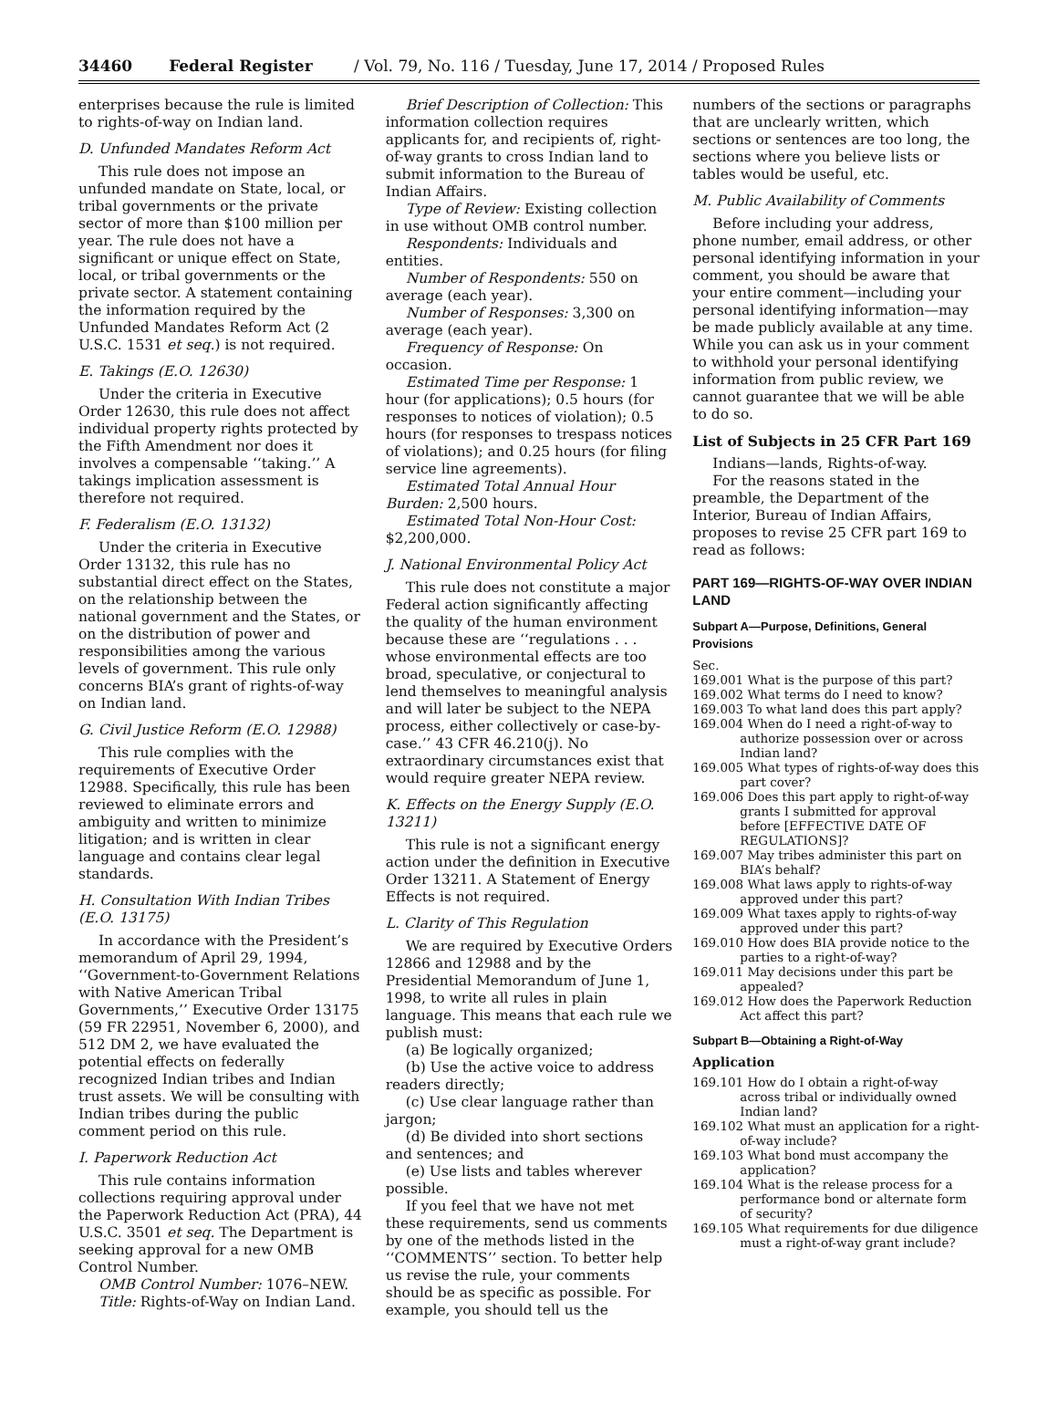34460 Federal Register / Vol. 79, No. 116 / Tuesday, June 17, 2014 / Proposed Rules
enterprises because the rule is limited to rights-of-way on Indian land.
D. Unfunded Mandates Reform Act
This rule does not impose an unfunded mandate on State, local, or tribal governments or the private sector of more than $100 million per year. The rule does not have a significant or unique effect on State, local, or tribal governments or the private sector. A statement containing the information required by the Unfunded Mandates Reform Act (2 U.S.C. 1531 et seq.) is not required.
E. Takings (E.O. 12630)
Under the criteria in Executive Order 12630, this rule does not affect individual property rights protected by the Fifth Amendment nor does it involves a compensable ‘‘taking.’’ A takings implication assessment is therefore not required.
F. Federalism (E.O. 13132)
Under the criteria in Executive Order 13132, this rule has no substantial direct effect on the States, on the relationship between the national government and the States, or on the distribution of power and responsibilities among the various levels of government. This rule only concerns BIA’s grant of rights-of-way on Indian land.
G. Civil Justice Reform (E.O. 12988)
This rule complies with the requirements of Executive Order 12988. Specifically, this rule has been reviewed to eliminate errors and ambiguity and written to minimize litigation; and is written in clear language and contains clear legal standards.
H. Consultation With Indian Tribes (E.O. 13175)
In accordance with the President’s memorandum of April 29, 1994, ‘‘Government-to-Government Relations with Native American Tribal Governments,’’ Executive Order 13175 (59 FR 22951, November 6, 2000), and 512 DM 2, we have evaluated the potential effects on federally recognized Indian tribes and Indian trust assets. We will be consulting with Indian tribes during the public comment period on this rule.
I. Paperwork Reduction Act
This rule contains information collections requiring approval under the Paperwork Reduction Act (PRA), 44 U.S.C. 3501 et seq. The Department is seeking approval for a new OMB Control Number.
OMB Control Number: 1076–NEW.
Title: Rights-of-Way on Indian Land.
Brief Description of Collection: This information collection requires applicants for, and recipients of, right-of-way grants to cross Indian land to submit information to the Bureau of Indian Affairs.
Type of Review: Existing collection in use without OMB control number.
Respondents: Individuals and entities.
Number of Respondents: 550 on average (each year).
Number of Responses: 3,300 on average (each year).
Frequency of Response: On occasion.
Estimated Time per Response: 1 hour (for applications); 0.5 hours (for responses to notices of violation); 0.5 hours (for responses to trespass notices of violations); and 0.25 hours (for filing service line agreements).
Estimated Total Annual Hour Burden: 2,500 hours.
Estimated Total Non-Hour Cost: $2,200,000.
J. National Environmental Policy Act
This rule does not constitute a major Federal action significantly affecting the quality of the human environment because these are ‘‘regulations . . . whose environmental effects are too broad, speculative, or conjectural to lend themselves to meaningful analysis and will later be subject to the NEPA process, either collectively or case-by-case.’’ 43 CFR 46.210(j). No extraordinary circumstances exist that would require greater NEPA review.
K. Effects on the Energy Supply (E.O. 13211)
This rule is not a significant energy action under the definition in Executive Order 13211. A Statement of Energy Effects is not required.
L. Clarity of This Regulation
We are required by Executive Orders 12866 and 12988 and by the Presidential Memorandum of June 1, 1998, to write all rules in plain language. This means that each rule we publish must:
(a) Be logically organized;
(b) Use the active voice to address readers directly;
(c) Use clear language rather than jargon;
(d) Be divided into short sections and sentences; and
(e) Use lists and tables wherever possible.
If you feel that we have not met these requirements, send us comments by one of the methods listed in the ‘‘COMMENTS’’ section. To better help us revise the rule, your comments should be as specific as possible. For example, you should tell us the
numbers of the sections or paragraphs that are unclearly written, which sections or sentences are too long, the sections where you believe lists or tables would be useful, etc.
M. Public Availability of Comments
Before including your address, phone number, email address, or other personal identifying information in your comment, you should be aware that your entire comment—including your personal identifying information—may be made publicly available at any time. While you can ask us in your comment to withhold your personal identifying information from public review, we cannot guarantee that we will be able to do so.
List of Subjects in 25 CFR Part 169
Indians—lands, Rights-of-way.
For the reasons stated in the preamble, the Department of the Interior, Bureau of Indian Affairs, proposes to revise 25 CFR part 169 to read as follows:
PART 169—RIGHTS-OF-WAY OVER INDIAN LAND
Subpart A—Purpose, Definitions, General Provisions
Sec.
169.001 What is the purpose of this part?
169.002 What terms do I need to know?
169.003 To what land does this part apply?
169.004 When do I need a right-of-way to authorize possession over or across Indian land?
169.005 What types of rights-of-way does this part cover?
169.006 Does this part apply to right-of-way grants I submitted for approval before [EFFECTIVE DATE OF REGULATIONS]?
169.007 May tribes administer this part on BIA’s behalf?
169.008 What laws apply to rights-of-way approved under this part?
169.009 What taxes apply to rights-of-way approved under this part?
169.010 How does BIA provide notice to the parties to a right-of-way?
169.011 May decisions under this part be appealed?
169.012 How does the Paperwork Reduction Act affect this part?
Subpart B—Obtaining a Right-of-Way
Application
169.101 How do I obtain a right-of-way across tribal or individually owned Indian land?
169.102 What must an application for a right-of-way include?
169.103 What bond must accompany the application?
169.104 What is the release process for a performance bond or alternate form of security?
169.105 What requirements for due diligence must a right-of-way grant include?